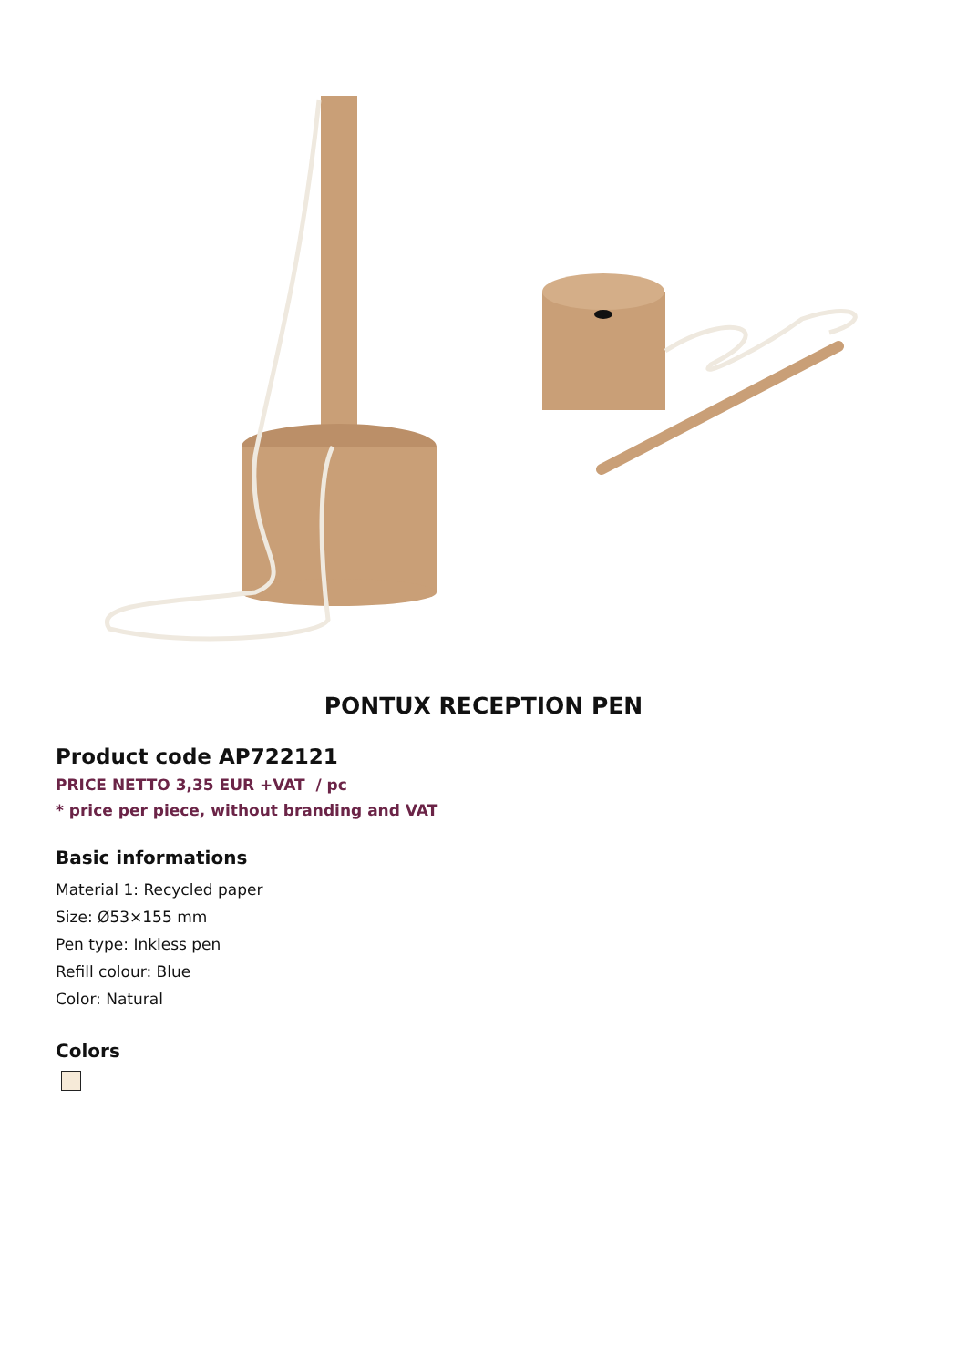PONTUX RECEPTION PEN
Product code AP722121
PRICE NETTO 3,35 EUR +VAT / pc
* price per piece, without branding and VAT
Basic informations
Material 1: Recycled paper
Size: Ø53×155 mm
Pen type: Inkless pen
Refill colour: Blue
Color: Natural
Colors